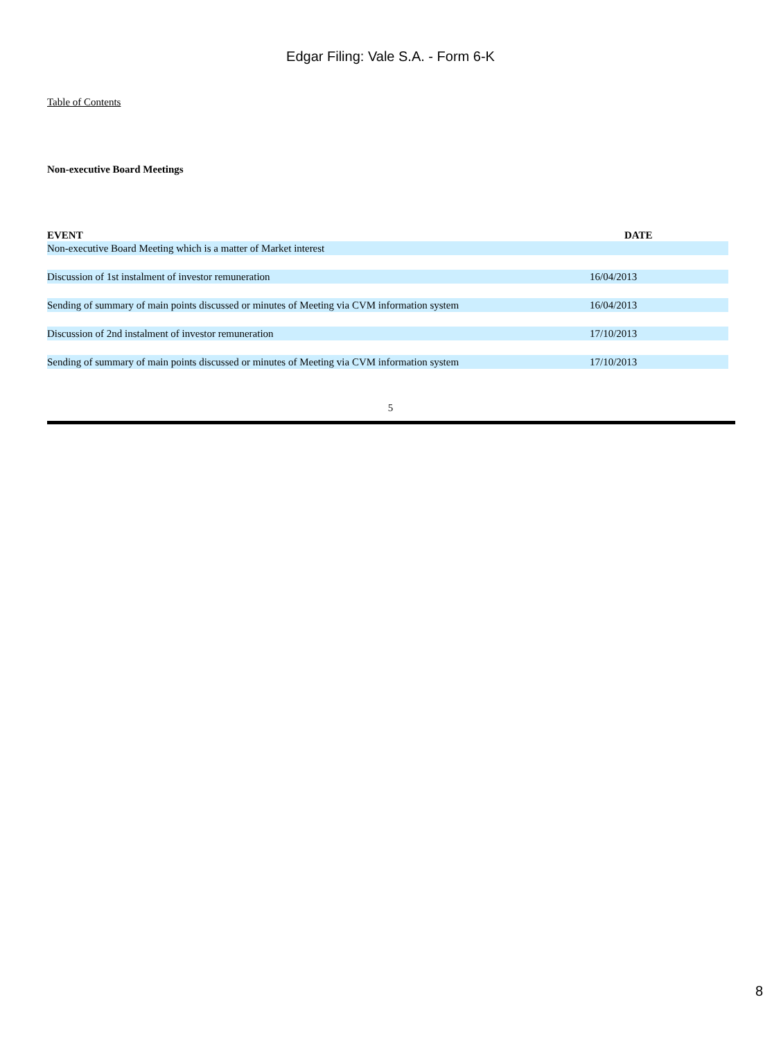Edgar Filing: Vale S.A. - Form 6-K
Table of Contents
Non-executive Board Meetings
| EVENT | DATE |
| --- | --- |
| Non-executive Board Meeting which is a matter of Market interest | |
| Discussion of 1st instalment of investor remuneration | 16/04/2013 |
| Sending of summary of main points discussed or minutes of Meeting via CVM information system | 16/04/2013 |
| Discussion of 2nd instalment of investor remuneration | 17/10/2013 |
| Sending of summary of main points discussed or minutes of Meeting via CVM information system | 17/10/2013 |
5
8